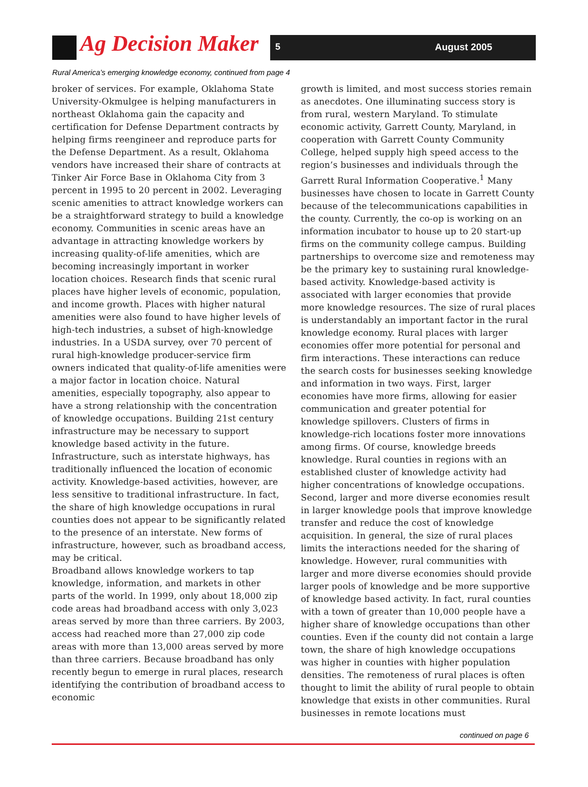Ag Decision Maker 5 August 2005
Rural America’s emerging knowledge economy, continued from page 4
broker of services. For example, Oklahoma State University-Okmulgee is helping manufacturers in northeast Oklahoma gain the capacity and certification for Defense Department contracts by helping firms reengineer and reproduce parts for the Defense Department. As a result, Oklahoma vendors have increased their share of contracts at Tinker Air Force Base in Oklahoma City from 3 percent in 1995 to 20 percent in 2002. Leveraging scenic amenities to attract knowledge workers can be a straightforward strategy to build a knowledge economy. Communities in scenic areas have an advantage in attracting knowledge workers by increasing quality-of-life amenities, which are becoming increasingly important in worker location choices. Research finds that scenic rural places have higher levels of economic, population, and income growth. Places with higher natural amenities were also found to have higher levels of high-tech industries, a subset of high-knowledge industries. In a USDA survey, over 70 percent of rural high-knowledge producer-service firm owners indicated that quality-of-life amenities were a major factor in location choice. Natural amenities, especially topography, also appear to have a strong relationship with the concentration of knowledge occupations. Building 21st century infrastructure may be necessary to support knowledge based activity in the future. Infrastructure, such as interstate highways, has traditionally influenced the location of economic activity. Knowledge-based activities, however, are less sensitive to traditional infrastructure. In fact, the share of high knowledge occupations in rural counties does not appear to be significantly related to the presence of an interstate. New forms of infrastructure, however, such as broadband access, may be critical.
Broadband allows knowledge workers to tap knowledge, information, and markets in other parts of the world. In 1999, only about 18,000 zip code areas had broadband access with only 3,023 areas served by more than three carriers. By 2003, access had reached more than 27,000 zip code areas with more than 13,000 areas served by more than three carriers. Because broadband has only recently begun to emerge in rural places, research identifying the contribution of broadband access to economic
growth is limited, and most success stories remain as anecdotes. One illuminating success story is from rural, western Maryland. To stimulate economic activity, Garrett County, Maryland, in cooperation with Garrett County Community College, helped supply high speed access to the region’s businesses and individuals through the Garrett Rural Information Cooperative.<sup>1</sup> Many businesses have chosen to locate in Garrett County because of the telecommunications capabilities in the county. Currently, the co-op is working on an information incubator to house up to 20 start-up firms on the community college campus. Building partnerships to overcome size and remoteness may be the primary key to sustaining rural knowledge-based activity. Knowledge-based activity is associated with larger economies that provide more knowledge resources. The size of rural places is understandably an important factor in the rural knowledge economy. Rural places with larger economies offer more potential for personal and firm interactions. These interactions can reduce the search costs for businesses seeking knowledge and information in two ways. First, larger economies have more firms, allowing for easier communication and greater potential for knowledge spillovers. Clusters of firms in knowledge-rich locations foster more innovations among firms. Of course, knowledge breeds knowledge. Rural counties in regions with an established cluster of knowledge activity had higher concentrations of knowledge occupations. Second, larger and more diverse economies result in larger knowledge pools that improve knowledge transfer and reduce the cost of knowledge acquisition. In general, the size of rural places limits the interactions needed for the sharing of knowledge. However, rural communities with larger and more diverse economies should provide larger pools of knowledge and be more supportive of knowledge based activity. In fact, rural counties with a town of greater than 10,000 people have a higher share of knowledge occupations than other counties. Even if the county did not contain a large town, the share of high knowledge occupations was higher in counties with higher population densities. The remoteness of rural places is often thought to limit the ability of rural people to obtain knowledge that exists in other communities. Rural businesses in remote locations must
continued on page 6